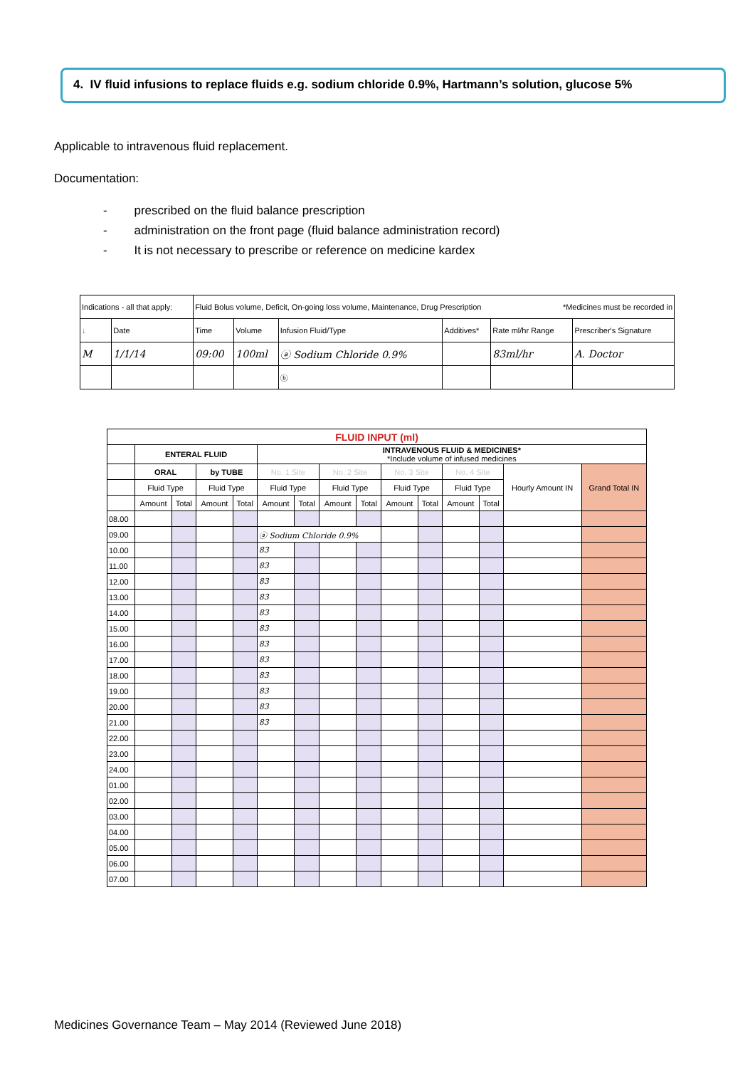4. IV fluid infusions to replace fluids e.g. sodium chloride 0.9%, Hartmann’s solution, glucose 5%
Applicable to intravenous fluid replacement.
Documentation:
- prescribed on the fluid balance prescription
- administration on the front page (fluid balance administration record)
- It is not necessary to prescribe or reference on medicine kardex
| Indications - all that apply: | | Fluid Bolus volume, Deficit, On-going loss volume, Maintenance, Drug Prescription *Medicines must be recorded in | | | | | |
| ↓ | Date | Time | Volume | Infusion Fluid/Type | Additives* | Rate ml/hr Range | Prescriber's Signature |
| M | 1/1/14 | 09:00 | 100ml | ⓐ Sodium Chloride 0.9% | | 83ml/hr | A. Doctor |
| | | | | ⓑ | | | |
| FLUID INPUT (ml) | | | | | | | | | | | | | | |
| --- | --- | --- | --- | --- | --- | --- | --- | --- | --- | --- | --- | --- | --- | --- |
| | ENTERAL FLUID | | | | INTRAVENOUS FLUID & MEDICINES* *Include volume of infused medicines | | | | | | | | | |
| | ORAL | | by TUBE | | No. 1 Site | | No. 2 Site | | No. 3 Site | | No. 4 Site | | Hourly Amount IN | Grand Total IN |
| | Fluid Type | | Fluid Type | | Fluid Type | | Fluid Type | | Fluid Type | | Fluid Type | | | |
| | Amount | Total | Amount | Total | Amount | Total | Amount | Total | Amount | Total | Amount | Total | | |
| 08.00 | | | | | | | | | | | | | | |
| 09.00 | | | | | ⓐ Sodium Chloride 0.9% | | | | | | | | | |
| 10.00 | | | | | 83 | | | | | | | | | |
| 11.00 | | | | | 83 | | | | | | | | | |
| 12.00 | | | | | 83 | | | | | | | | | |
| 13.00 | | | | | 83 | | | | | | | | | |
| 14.00 | | | | | 83 | | | | | | | | | |
| 15.00 | | | | | 83 | | | | | | | | | |
| 16.00 | | | | | 83 | | | | | | | | | |
| 17.00 | | | | | 83 | | | | | | | | | |
| 18.00 | | | | | 83 | | | | | | | | | |
| 19.00 | | | | | 83 | | | | | | | | | |
| 20.00 | | | | | 83 | | | | | | | | | |
| 21.00 | | | | | 83 | | | | | | | | | |
| 22.00 | | | | | | | | | | | | | | |
| 23.00 | | | | | | | | | | | | | | |
| 24.00 | | | | | | | | | | | | | | |
| 01.00 | | | | | | | | | | | | | | |
| 02.00 | | | | | | | | | | | | | | |
| 03.00 | | | | | | | | | | | | | | |
| 04.00 | | | | | | | | | | | | | | |
| 05.00 | | | | | | | | | | | | | | |
| 06.00 | | | | | | | | | | | | | | |
| 07.00 | | | | | | | | | | | | | | |
Medicines Governance Team – May 2014 (Reviewed June 2018)